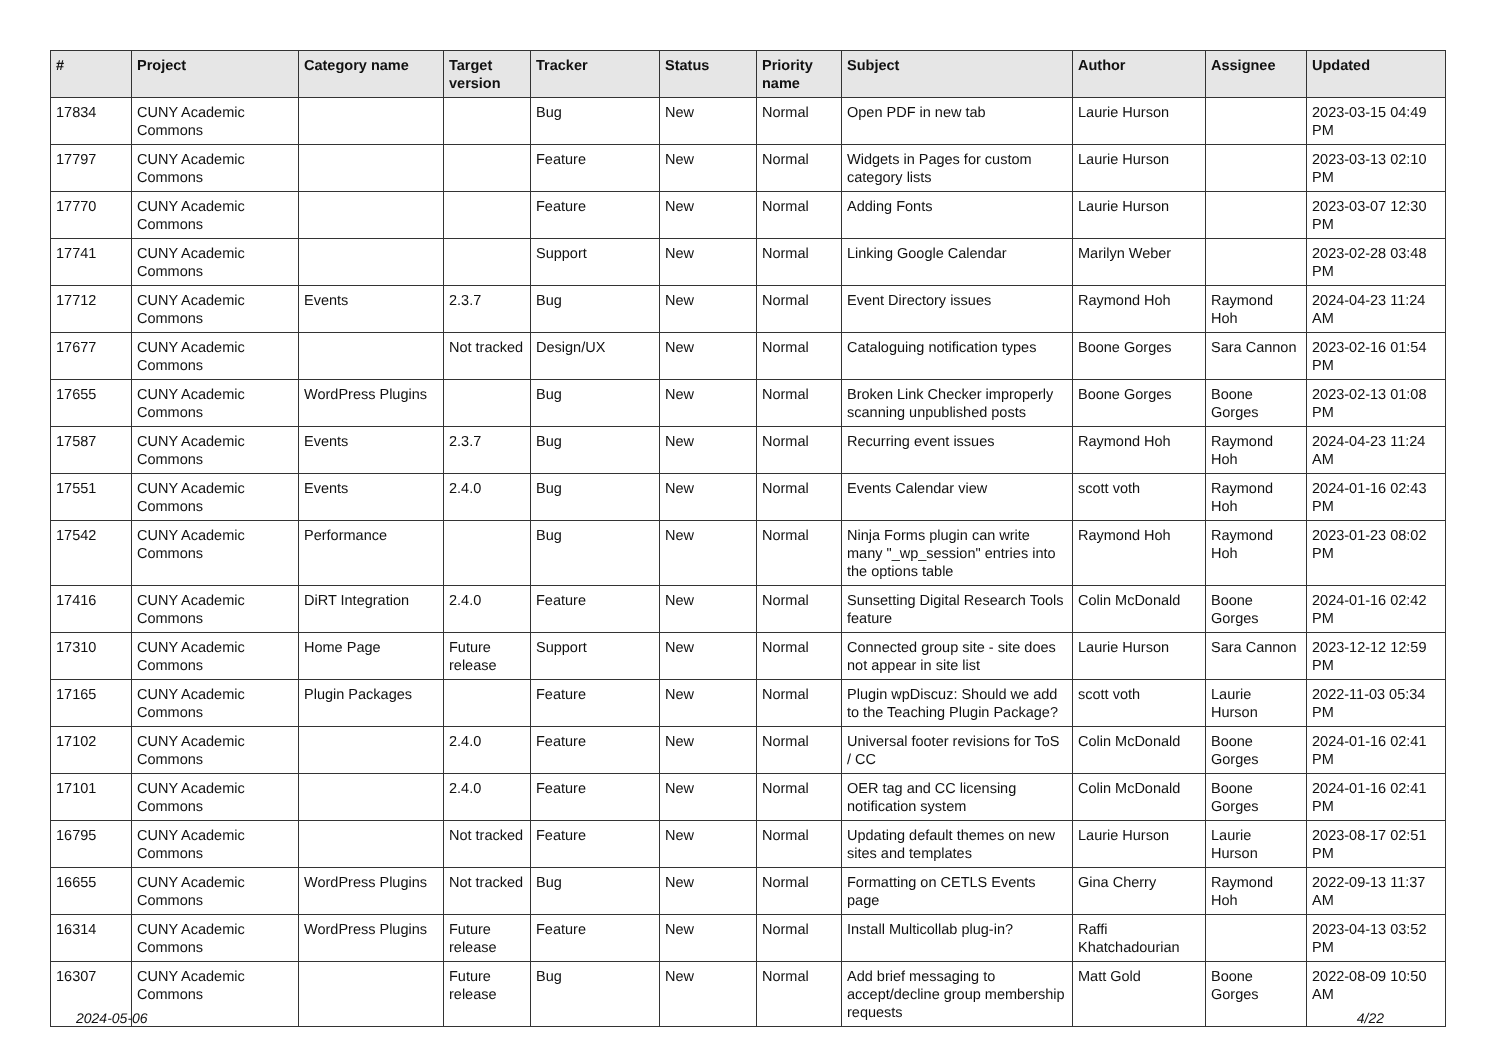| # | Project | Category name | Target version | Tracker | Status | Priority name | Subject | Author | Assignee | Updated |
| --- | --- | --- | --- | --- | --- | --- | --- | --- | --- | --- |
| 17834 | CUNY Academic Commons | | | Bug | New | Normal | Open PDF in new tab | Laurie Hurson | | 2023-03-15 04:49 PM |
| 17797 | CUNY Academic Commons | | | Feature | New | Normal | Widgets in Pages for custom category lists | Laurie Hurson | | 2023-03-13 02:10 PM |
| 17770 | CUNY Academic Commons | | | Feature | New | Normal | Adding Fonts | Laurie Hurson | | 2023-03-07 12:30 PM |
| 17741 | CUNY Academic Commons | | | Support | New | Normal | Linking Google Calendar | Marilyn Weber | | 2023-02-28 03:48 PM |
| 17712 | CUNY Academic Commons | Events | 2.3.7 | Bug | New | Normal | Event Directory issues | Raymond Hoh | Raymond Hoh | 2024-04-23 11:24 AM |
| 17677 | CUNY Academic Commons | | Not tracked | Design/UX | New | Normal | Cataloguing notification types | Boone Gorges | Sara Cannon | 2023-02-16 01:54 PM |
| 17655 | CUNY Academic Commons | WordPress Plugins | | Bug | New | Normal | Broken Link Checker improperly scanning unpublished posts | Boone Gorges | Boone Gorges | 2023-02-13 01:08 PM |
| 17587 | CUNY Academic Commons | Events | 2.3.7 | Bug | New | Normal | Recurring event issues | Raymond Hoh | Raymond Hoh | 2024-04-23 11:24 AM |
| 17551 | CUNY Academic Commons | Events | 2.4.0 | Bug | New | Normal | Events Calendar view | scott voth | Raymond Hoh | 2024-01-16 02:43 PM |
| 17542 | CUNY Academic Commons | Performance | | Bug | New | Normal | Ninja Forms plugin can write many "_wp_session" entries into the options table | Raymond Hoh | Raymond Hoh | 2023-01-23 08:02 PM |
| 17416 | CUNY Academic Commons | DiRT Integration | 2.4.0 | Feature | New | Normal | Sunsetting Digital Research Tools feature | Colin McDonald | Boone Gorges | 2024-01-16 02:42 PM |
| 17310 | CUNY Academic Commons | Home Page | Future release | Support | New | Normal | Connected group site - site does not appear in site list | Laurie Hurson | Sara Cannon | 2023-12-12 12:59 PM |
| 17165 | CUNY Academic Commons | Plugin Packages | | Feature | New | Normal | Plugin wpDiscuz: Should we add to the Teaching Plugin Package? | scott voth | Laurie Hurson | 2022-11-03 05:34 PM |
| 17102 | CUNY Academic Commons | | 2.4.0 | Feature | New | Normal | Universal footer revisions for ToS / CC | Colin McDonald | Boone Gorges | 2024-01-16 02:41 PM |
| 17101 | CUNY Academic Commons | | 2.4.0 | Feature | New | Normal | OER tag and CC licensing notification system | Colin McDonald | Boone Gorges | 2024-01-16 02:41 PM |
| 16795 | CUNY Academic Commons | | Not tracked | Feature | New | Normal | Updating default themes on new sites and templates | Laurie Hurson | Laurie Hurson | 2023-08-17 02:51 PM |
| 16655 | CUNY Academic Commons | WordPress Plugins | Not tracked | Bug | New | Normal | Formatting on CETLS Events page | Gina Cherry | Raymond Hoh | 2022-09-13 11:37 AM |
| 16314 | CUNY Academic Commons | WordPress Plugins | Future release | Feature | New | Normal | Install Multicollab plug-in? | Raffi Khatchadourian | | 2023-04-13 03:52 PM |
| 16307 | CUNY Academic Commons | | Future release | Bug | New | Normal | Add brief messaging to accept/decline group membership requests | Matt Gold | Boone Gorges | 2022-08-09 10:50 AM |
2024-05-06 4/22